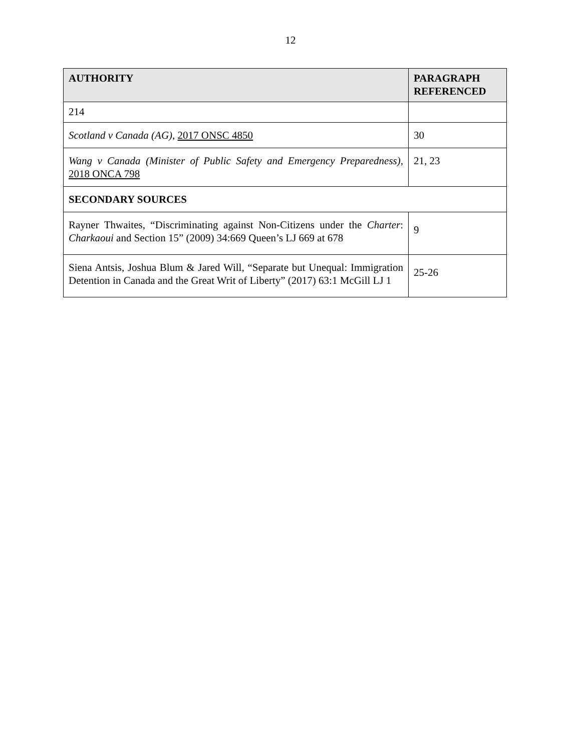12
| AUTHORITY | PARAGRAPH REFERENCED |
| --- | --- |
| 214 | |
| Scotland v Canada (AG) , 2017 ONSC 4850 | 30 |
| Wang v Canada (Minister of Public Safety and Emergency Preparedness) , 2018 ONCA 798 | 21, 23 |
| SECONDARY SOURCES | |
| Rayner Thwaites, “Discriminating against Non-Citizens under the Charter : Charkaoui and Section 15” (2009) 34:669 Queen’s LJ 669 at 678 | 9 |
| Siena Antsis, Joshua Blum & Jared Will, “Separate but Unequal: Immigration Detention in Canada and the Great Writ of Liberty” (2017) 63:1 McGill LJ 1 | 25-26 |